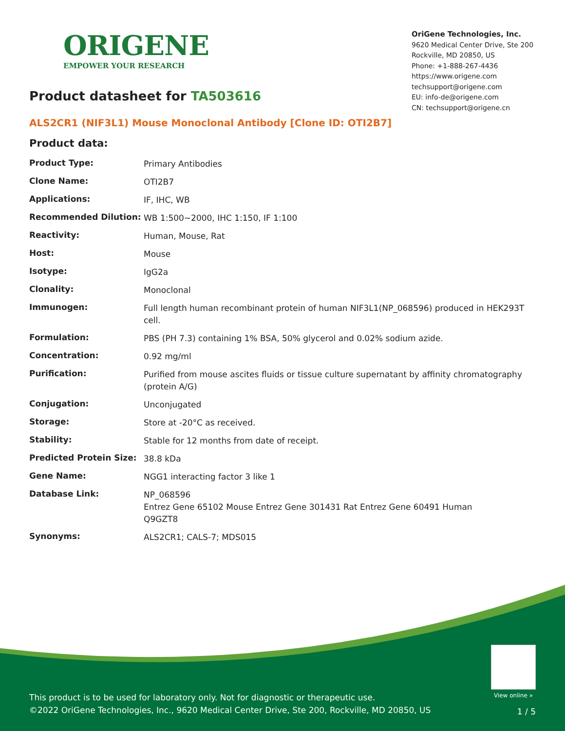ORIGENE
EMPOWER YOUR RESEARCH
OriGene Technologies, Inc.
9620 Medical Center Drive, Ste 200
Rockville, MD 20850, US
Phone: +1-888-267-4436
https://www.origene.com
techsupport@origene.com
EU: info-de@origene.com
CN: techsupport@origene.cn
Product datasheet for TA503616
ALS2CR1 (NIF3L1) Mouse Monoclonal Antibody [Clone ID: OTI2B7]
Product data:
| Product Type: | Primary Antibodies |
| Clone Name: | OTI2B7 |
| Applications: | IF, IHC, WB |
| Recommended Dilution: | WB 1:500~2000, IHC 1:150, IF 1:100 |
| Reactivity: | Human, Mouse, Rat |
| Host: | Mouse |
| Isotype: | IgG2a |
| Clonality: | Monoclonal |
| Immunogen: | Full length human recombinant protein of human NIF3L1(NP_068596) produced in HEK293T cell. |
| Formulation: | PBS (PH 7.3) containing 1% BSA, 50% glycerol and 0.02% sodium azide. |
| Concentration: | 0.92 mg/ml |
| Purification: | Purified from mouse ascites fluids or tissue culture supernatant by affinity chromatography (protein A/G) |
| Conjugation: | Unconjugated |
| Storage: | Store at -20°C as received. |
| Stability: | Stable for 12 months from date of receipt. |
| Predicted Protein Size: | 38.8 kDa |
| Gene Name: | NGG1 interacting factor 3 like 1 |
| Database Link: | NP_068596 Entrez Gene 65102 Mouse Entrez Gene 301431 Rat Entrez Gene 60491 Human Q9GZT8 |
| Synonyms: | ALS2CR1; CALS-7; MDS015 |
View online »
This product is to be used for laboratory only. Not for diagnostic or therapeutic use.
©2022 OriGene Technologies, Inc., 9620 Medical Center Drive, Ste 200, Rockville, MD 20850, US
1 / 5